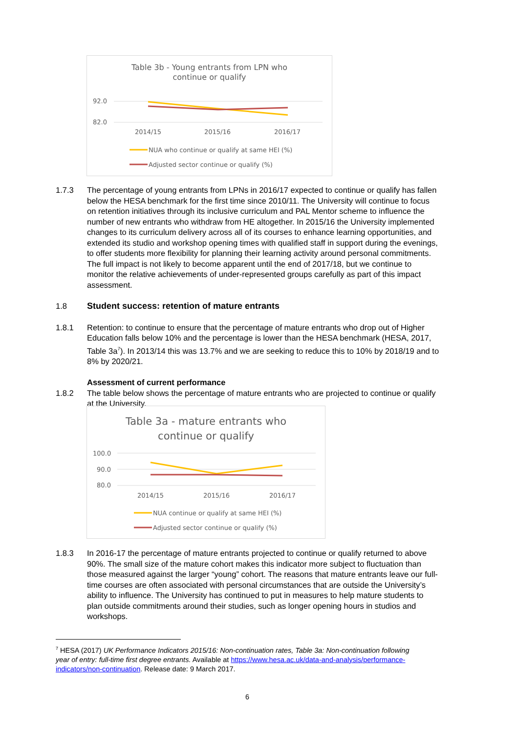Table 3b - Young entrants from LPN who
continue or qualify
92.0
82.0
2014/15
2015/16
2016/17
NUA who continue or qualify at same HEI (%)
Adjusted sector continue or qualify (%)
1.7.3 The percentage of young entrants from LPNs in 2016/17 expected to continue or qualify has fallen below the HESA benchmark for the first time since 2010/11. The University will continue to focus on retention initiatives through its inclusive curriculum and PAL Mentor scheme to influence the number of new entrants who withdraw from HE altogether. In 2015/16 the University implemented changes to its curriculum delivery across all of its courses to enhance learning opportunities, and extended its studio and workshop opening times with qualified staff in support during the evenings, to offer students more flexibility for planning their learning activity around personal commitments. The full impact is not likely to become apparent until the end of 2017/18, but we continue to monitor the relative achievements of under-represented groups carefully as part of this impact assessment.
1.8 Student success: retention of mature entrants
1.8.1 Retention: to continue to ensure that the percentage of mature entrants who drop out of Higher Education falls below 10% and the percentage is lower than the HESA benchmark (HESA, 2017, Table 3a<sup>7</sup>). In 2013/14 this was 13.7% and we are seeking to reduce this to 10% by 2018/19 and to 8% by 2020/21.
Assessment of current performance
1.8.2 The table below shows the percentage of mature entrants who are projected to continue or qualify at the University.
Table 3a - mature entrants who
continue or qualify
100.0
90.0
80.0
2014/15
2015/16
2016/17
NUA continue or qualify at same HEI (%)
Adjusted sector continue or qualify (%)
1.8.3 In 2016-17 the percentage of mature entrants projected to continue or qualify returned to above 90%. The small size of the mature cohort makes this indicator more subject to fluctuation than those measured against the larger “young” cohort. The reasons that mature entrants leave our full-time courses are often associated with personal circumstances that are outside the University’s ability to influence. The University has continued to put in measures to help mature students to plan outside commitments around their studies, such as longer opening hours in studios and workshops.
<sup>7</sup> HESA (2017) UK Performance Indicators 2015/16: Non-continuation rates, Table 3a: Non-continuation following year of entry: full-time first degree entrants. Available at https://www.hesa.ac.uk/data-and-analysis/performance-indicators/non-continuation. Release date: 9 March 2017.
6